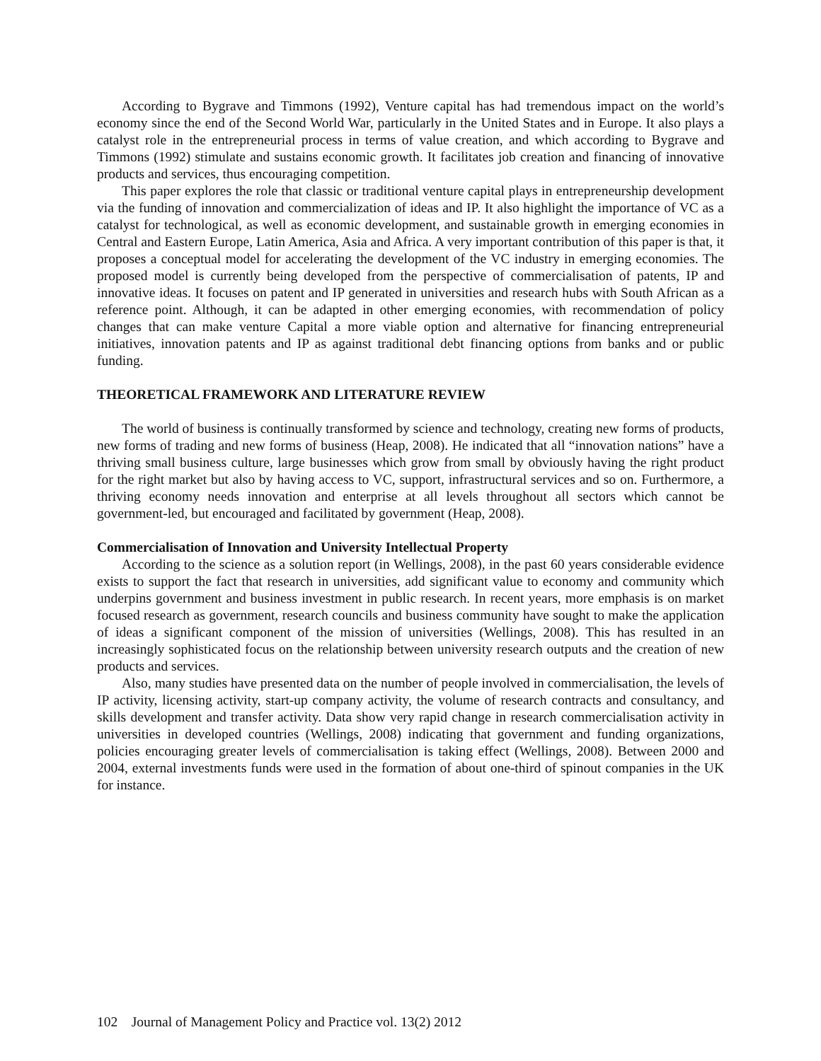According to Bygrave and Timmons (1992), Venture capital has had tremendous impact on the world’s economy since the end of the Second World War, particularly in the United States and in Europe. It also plays a catalyst role in the entrepreneurial process in terms of value creation, and which according to Bygrave and Timmons (1992) stimulate and sustains economic growth. It facilitates job creation and financing of innovative products and services, thus encouraging competition.
This paper explores the role that classic or traditional venture capital plays in entrepreneurship development via the funding of innovation and commercialization of ideas and IP. It also highlight the importance of VC as a catalyst for technological, as well as economic development, and sustainable growth in emerging economies in Central and Eastern Europe, Latin America, Asia and Africa. A very important contribution of this paper is that, it proposes a conceptual model for accelerating the development of the VC industry in emerging economies. The proposed model is currently being developed from the perspective of commercialisation of patents, IP and innovative ideas. It focuses on patent and IP generated in universities and research hubs with South African as a reference point. Although, it can be adapted in other emerging economies, with recommendation of policy changes that can make venture Capital a more viable option and alternative for financing entrepreneurial initiatives, innovation patents and IP as against traditional debt financing options from banks and or public funding.
THEORETICAL FRAMEWORK AND LITERATURE REVIEW
The world of business is continually transformed by science and technology, creating new forms of products, new forms of trading and new forms of business (Heap, 2008). He indicated that all “innovation nations” have a thriving small business culture, large businesses which grow from small by obviously having the right product for the right market but also by having access to VC, support, infrastructural services and so on. Furthermore, a thriving economy needs innovation and enterprise at all levels throughout all sectors which cannot be government-led, but encouraged and facilitated by government (Heap, 2008).
Commercialisation of Innovation and University Intellectual Property
According to the science as a solution report (in Wellings, 2008), in the past 60 years considerable evidence exists to support the fact that research in universities, add significant value to economy and community which underpins government and business investment in public research. In recent years, more emphasis is on market focused research as government, research councils and business community have sought to make the application of ideas a significant component of the mission of universities (Wellings, 2008). This has resulted in an increasingly sophisticated focus on the relationship between university research outputs and the creation of new products and services.
Also, many studies have presented data on the number of people involved in commercialisation, the levels of IP activity, licensing activity, start-up company activity, the volume of research contracts and consultancy, and skills development and transfer activity. Data show very rapid change in research commercialisation activity in universities in developed countries (Wellings, 2008) indicating that government and funding organizations, policies encouraging greater levels of commercialisation is taking effect (Wellings, 2008). Between 2000 and 2004, external investments funds were used in the formation of about one-third of spinout companies in the UK for instance.
102 Journal of Management Policy and Practice vol. 13(2) 2012